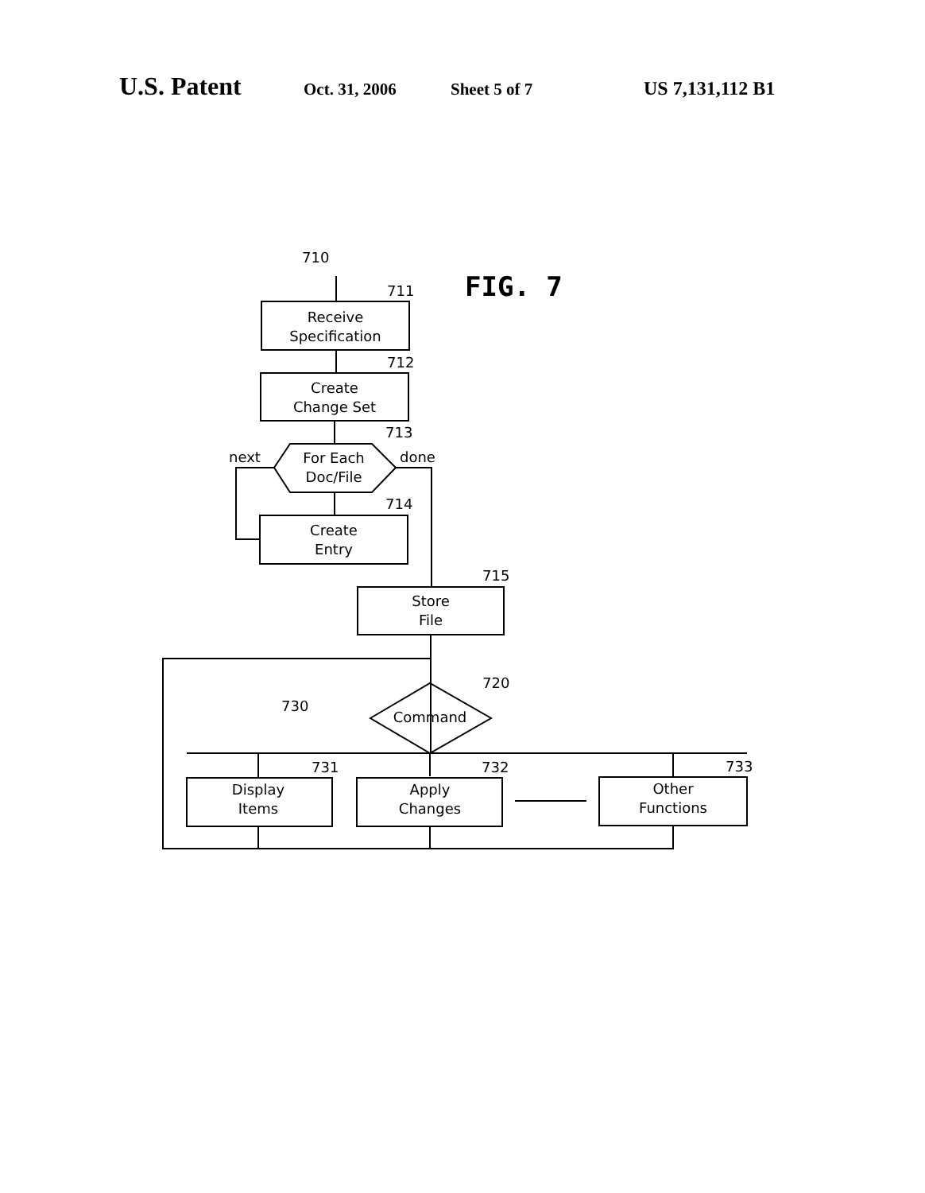U.S. Patent Oct. 31, 2006 Sheet 5 of 7 US 7,131,112 B1
FIG. 7
710
711
712
713
714
715
720
730
731
732
733
next
done
Receive
Specification
Create
Change Set
For Each
Doc/File
Create
Entry
Store
File
Command
Display
Items
Apply
Changes
Other
Functions